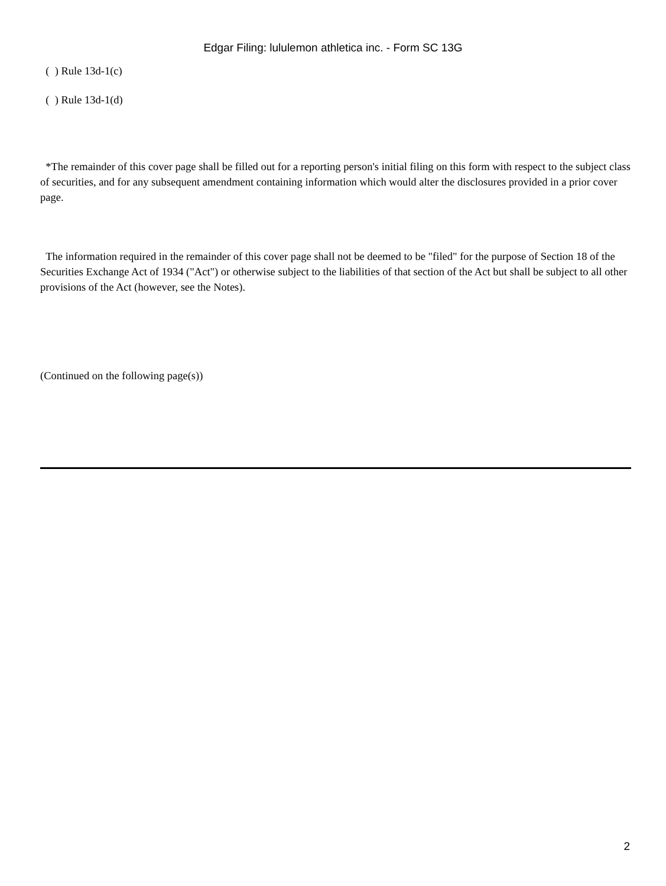Edgar Filing: lululemon athletica inc. - Form SC 13G
( ) Rule 13d-1(c)
( ) Rule 13d-1(d)
*The remainder of this cover page shall be filled out for a reporting person's initial filing on this form with respect to the subject class of securities, and for any subsequent amendment containing information which would alter the disclosures provided in a prior cover page.
The information required in the remainder of this cover page shall not be deemed to be "filed" for the purpose of Section 18 of the Securities Exchange Act of 1934 ("Act") or otherwise subject to the liabilities of that section of the Act but shall be subject to all other provisions of the Act (however, see the Notes).
(Continued on the following page(s))
2